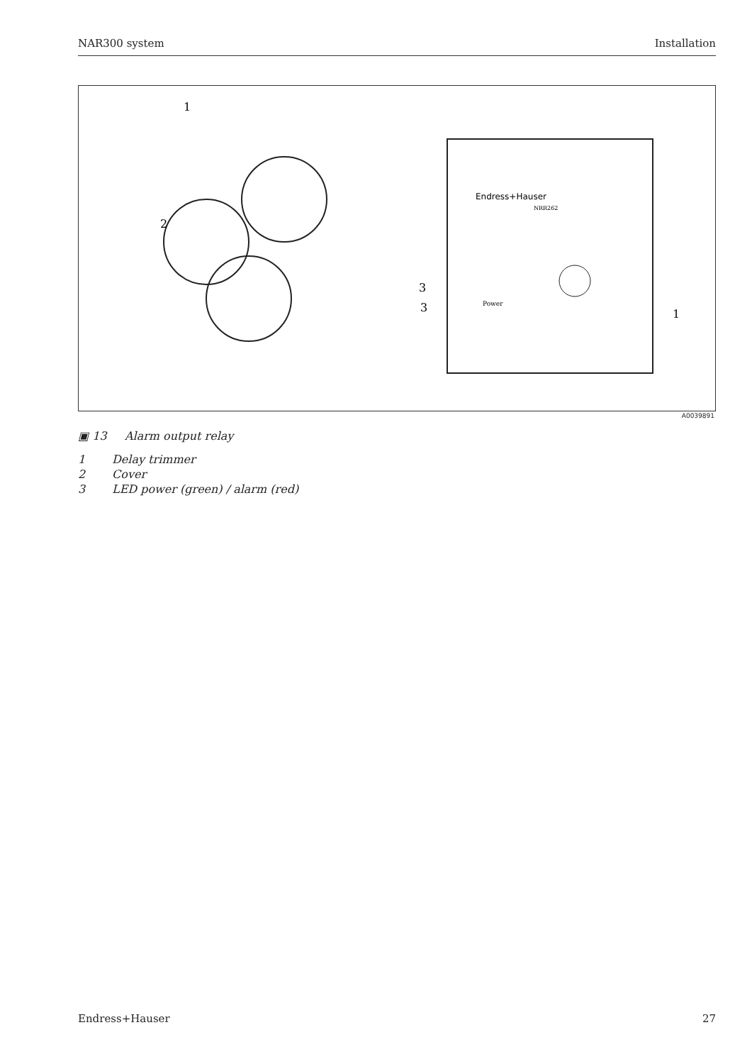NAR300 system Installation
Endress+Hauser
NRR262
Power
1
2
3
3
1
A0039891
▣ 13 Alarm output relay
1 Delay trimmer
2 Cover
3 LED power (green) / alarm (red)
Endress+Hauser 27